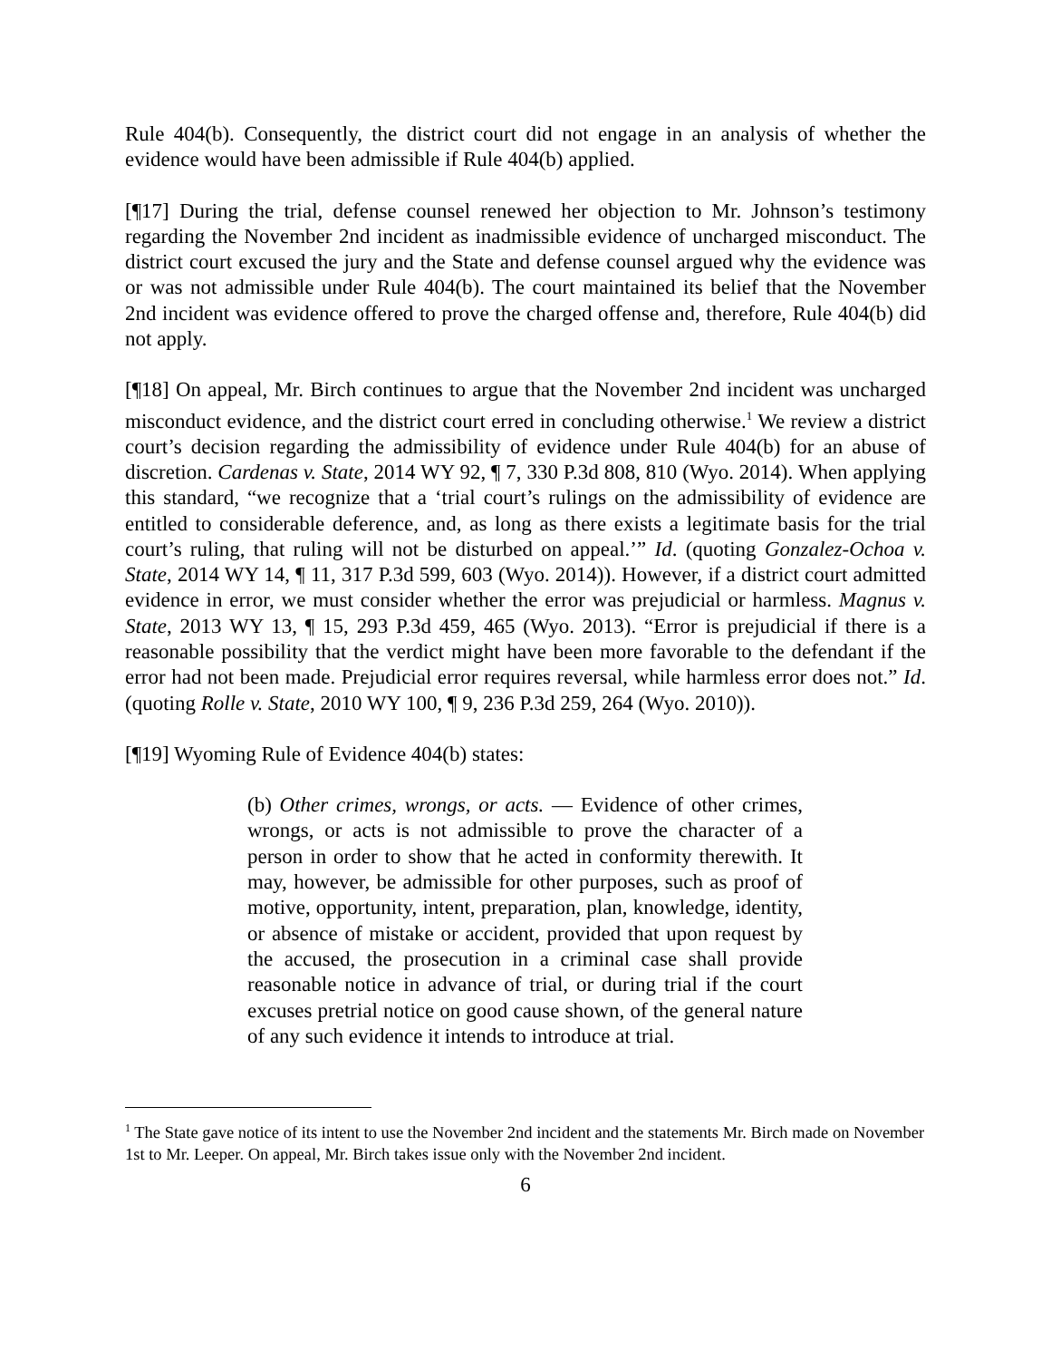Rule 404(b). Consequently, the district court did not engage in an analysis of whether the evidence would have been admissible if Rule 404(b) applied.
[¶17] During the trial, defense counsel renewed her objection to Mr. Johnson’s testimony regarding the November 2nd incident as inadmissible evidence of uncharged misconduct. The district court excused the jury and the State and defense counsel argued why the evidence was or was not admissible under Rule 404(b). The court maintained its belief that the November 2nd incident was evidence offered to prove the charged offense and, therefore, Rule 404(b) did not apply.
[¶18] On appeal, Mr. Birch continues to argue that the November 2nd incident was uncharged misconduct evidence, and the district court erred in concluding otherwise.<sup>1</sup> We review a district court’s decision regarding the admissibility of evidence under Rule 404(b) for an abuse of discretion. Cardenas v. State, 2014 WY 92, ¶ 7, 330 P.3d 808, 810 (Wyo. 2014). When applying this standard, “we recognize that a ‘trial court’s rulings on the admissibility of evidence are entitled to considerable deference, and, as long as there exists a legitimate basis for the trial court’s ruling, that ruling will not be disturbed on appeal.’” Id. (quoting Gonzalez-Ochoa v. State, 2014 WY 14, ¶ 11, 317 P.3d 599, 603 (Wyo. 2014)). However, if a district court admitted evidence in error, we must consider whether the error was prejudicial or harmless. Magnus v. State, 2013 WY 13, ¶ 15, 293 P.3d 459, 465 (Wyo. 2013). “Error is prejudicial if there is a reasonable possibility that the verdict might have been more favorable to the defendant if the error had not been made. Prejudicial error requires reversal, while harmless error does not.” Id. (quoting Rolle v. State, 2010 WY 100, ¶ 9, 236 P.3d 259, 264 (Wyo. 2010)).
[¶19] Wyoming Rule of Evidence 404(b) states:
(b) Other crimes, wrongs, or acts. — Evidence of other crimes, wrongs, or acts is not admissible to prove the character of a person in order to show that he acted in conformity therewith. It may, however, be admissible for other purposes, such as proof of motive, opportunity, intent, preparation, plan, knowledge, identity, or absence of mistake or accident, provided that upon request by the accused, the prosecution in a criminal case shall provide reasonable notice in advance of trial, or during trial if the court excuses pretrial notice on good cause shown, of the general nature of any such evidence it intends to introduce at trial.
<sup>1</sup> The State gave notice of its intent to use the November 2nd incident and the statements Mr. Birch made on November 1st to Mr. Leeper. On appeal, Mr. Birch takes issue only with the November 2nd incident.
6